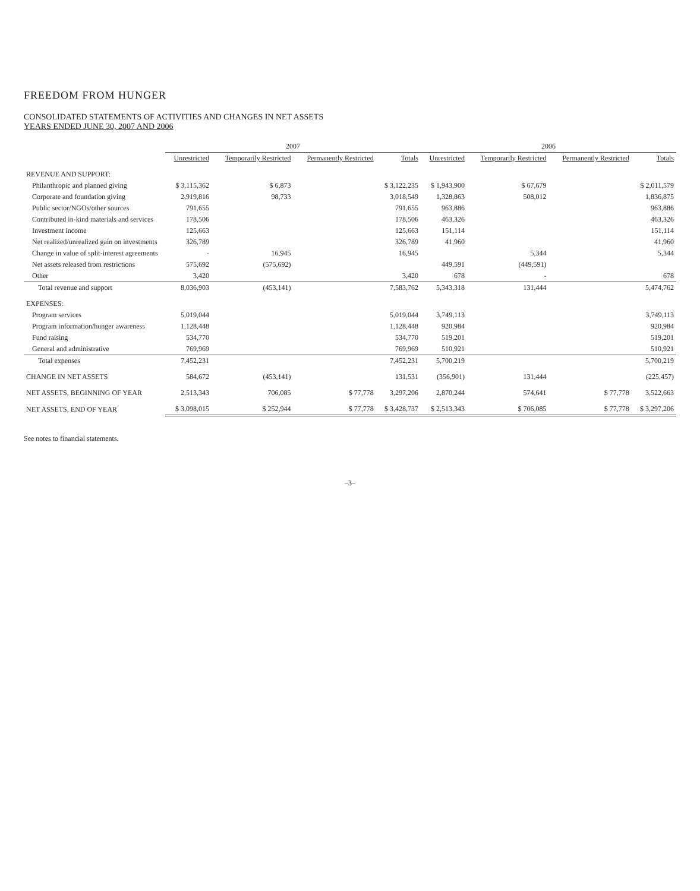FREEDOM FROM HUNGER
CONSOLIDATED STATEMENTS OF ACTIVITIES AND CHANGES IN NET ASSETS
YEARS ENDED JUNE 30, 2007 AND 2006
| | 2007 | | | | 2006 | | | |
| --- | --- | --- | --- | --- | --- | --- | --- | --- |
| | Unrestricted | Temporarily Restricted | Permanently Restricted | Totals | Unrestricted | Temporarily Restricted | Permanently Restricted | Totals |
| REVENUE AND SUPPORT: | | | | | | | | |
| Philanthropic and planned giving | $ 3,115,362 | $ 6,873 | | $ 3,122,235 | $ 1,943,900 | $ 67,679 | | $ 2,011,579 |
| Corporate and foundation giving | 2,919,816 | 98,733 | | 3,018,549 | 1,328,863 | 508,012 | | 1,836,875 |
| Public sector/NGOs/other sources | 791,655 | | | 791,655 | 963,886 | | | 963,886 |
| Contributed in-kind materials and services | 178,506 | | | 178,506 | 463,326 | | | 463,326 |
| Investment income | 125,663 | | | 125,663 | 151,114 | | | 151,114 |
| Net realized/unrealized gain on investments | 326,789 | | | 326,789 | 41,960 | | | 41,960 |
| Change in value of split-interest agreements | - | 16,945 | | 16,945 | | 5,344 | | 5,344 |
| Net assets released from restrictions | 575,692 | (575,692) | | | 449,591 | (449,591) | | |
| Other | 3,420 | | | 3,420 | 678 | - | | 678 |
| Total revenue and support | 8,036,903 | (453,141) | | 7,583,762 | 5,343,318 | 131,444 | | 5,474,762 |
| EXPENSES: | | | | | | | | |
| Program services | 5,019,044 | | | 5,019,044 | 3,749,113 | | | 3,749,113 |
| Program information/hunger awareness | 1,128,448 | | | 1,128,448 | 920,984 | | | 920,984 |
| Fund raising | 534,770 | | | 534,770 | 519,201 | | | 519,201 |
| General and administrative | 769,969 | | | 769,969 | 510,921 | | | 510,921 |
| Total expenses | 7,452,231 | | | 7,452,231 | 5,700,219 | | | 5,700,219 |
| CHANGE IN NET ASSETS | 584,672 | (453,141) | | 131,531 | (356,901) | 131,444 | | (225,457) |
| NET ASSETS, BEGINNING OF YEAR | 2,513,343 | 706,085 | $ 77,778 | 3,297,206 | 2,870,244 | 574,641 | $ 77,778 | 3,522,663 |
| NET ASSETS, END OF YEAR | $ 3,098,015 | $ 252,944 | $ 77,778 | $ 3,428,737 | $ 2,513,343 | $ 706,085 | $ 77,778 | $ 3,297,206 |
See notes to financial statements.
–3–